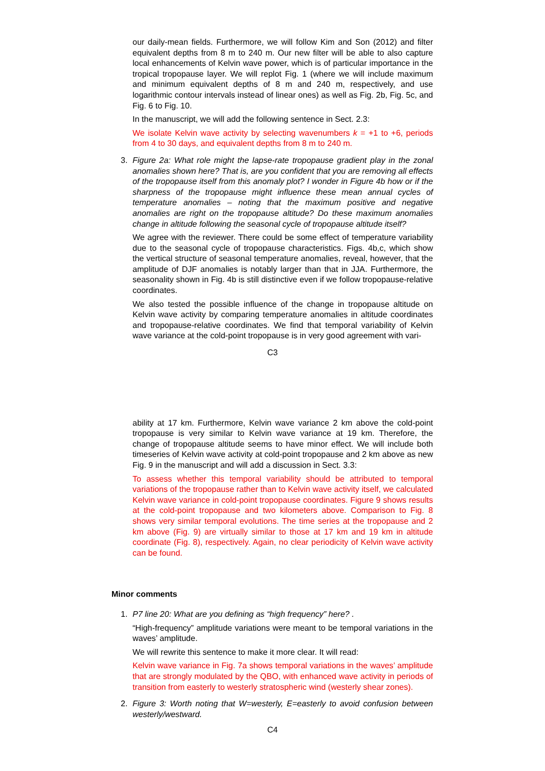our daily-mean fields. Furthermore, we will follow Kim and Son (2012) and filter equivalent depths from 8 m to 240 m. Our new filter will be able to also capture local enhancements of Kelvin wave power, which is of particular importance in the tropical tropopause layer. We will replot Fig. 1 (where we will include maximum and minimum equivalent depths of 8 m and 240 m, respectively, and use logarithmic contour intervals instead of linear ones) as well as Fig. 2b, Fig. 5c, and Fig. 6 to Fig. 10.
In the manuscript, we will add the following sentence in Sect. 2.3:
We isolate Kelvin wave activity by selecting wavenumbers k = +1 to +6, periods from 4 to 30 days, and equivalent depths from 8 m to 240 m.
3. Figure 2a: What role might the lapse-rate tropopause gradient play in the zonal anomalies shown here? That is, are you confident that you are removing all effects of the tropopause itself from this anomaly plot? I wonder in Figure 4b how or if the sharpness of the tropopause might influence these mean annual cycles of temperature anomalies – noting that the maximum positive and negative anomalies are right on the tropopause altitude? Do these maximum anomalies change in altitude following the seasonal cycle of tropopause altitude itself?
We agree with the reviewer. There could be some effect of temperature variability due to the seasonal cycle of tropopause characteristics. Figs. 4b,c, which show the vertical structure of seasonal temperature anomalies, reveal, however, that the amplitude of DJF anomalies is notably larger than that in JJA. Furthermore, the seasonality shown in Fig. 4b is still distinctive even if we follow tropopause-relative coordinates.
We also tested the possible influence of the change in tropopause altitude on Kelvin wave activity by comparing temperature anomalies in altitude coordinates and tropopause-relative coordinates. We find that temporal variability of Kelvin wave variance at the cold-point tropopause is in very good agreement with vari-
C3
ability at 17 km. Furthermore, Kelvin wave variance 2 km above the cold-point tropopause is very similar to Kelvin wave variance at 19 km. Therefore, the change of tropopause altitude seems to have minor effect. We will include both timeseries of Kelvin wave activity at cold-point tropopause and 2 km above as new Fig. 9 in the manuscript and will add a discussion in Sect. 3.3:
To assess whether this temporal variability should be attributed to temporal variations of the tropopause rather than to Kelvin wave activity itself, we calculated Kelvin wave variance in cold-point tropopause coordinates. Figure 9 shows results at the cold-point tropopause and two kilometers above. Comparison to Fig. 8 shows very similar temporal evolutions. The time series at the tropopause and 2 km above (Fig. 9) are virtually similar to those at 17 km and 19 km in altitude coordinate (Fig. 8), respectively. Again, no clear periodicity of Kelvin wave activity can be found.
Minor comments
1. P7 line 20: What are you defining as “high frequency” here? .
“High-frequency” amplitude variations were meant to be temporal variations in the waves’ amplitude.
We will rewrite this sentence to make it more clear. It will read:
Kelvin wave variance in Fig. 7a shows temporal variations in the waves’ amplitude that are strongly modulated by the QBO, with enhanced wave activity in periods of transition from easterly to westerly stratospheric wind (westerly shear zones).
2. Figure 3: Worth noting that W=westerly, E=easterly to avoid confusion between westerly/westward.
C4